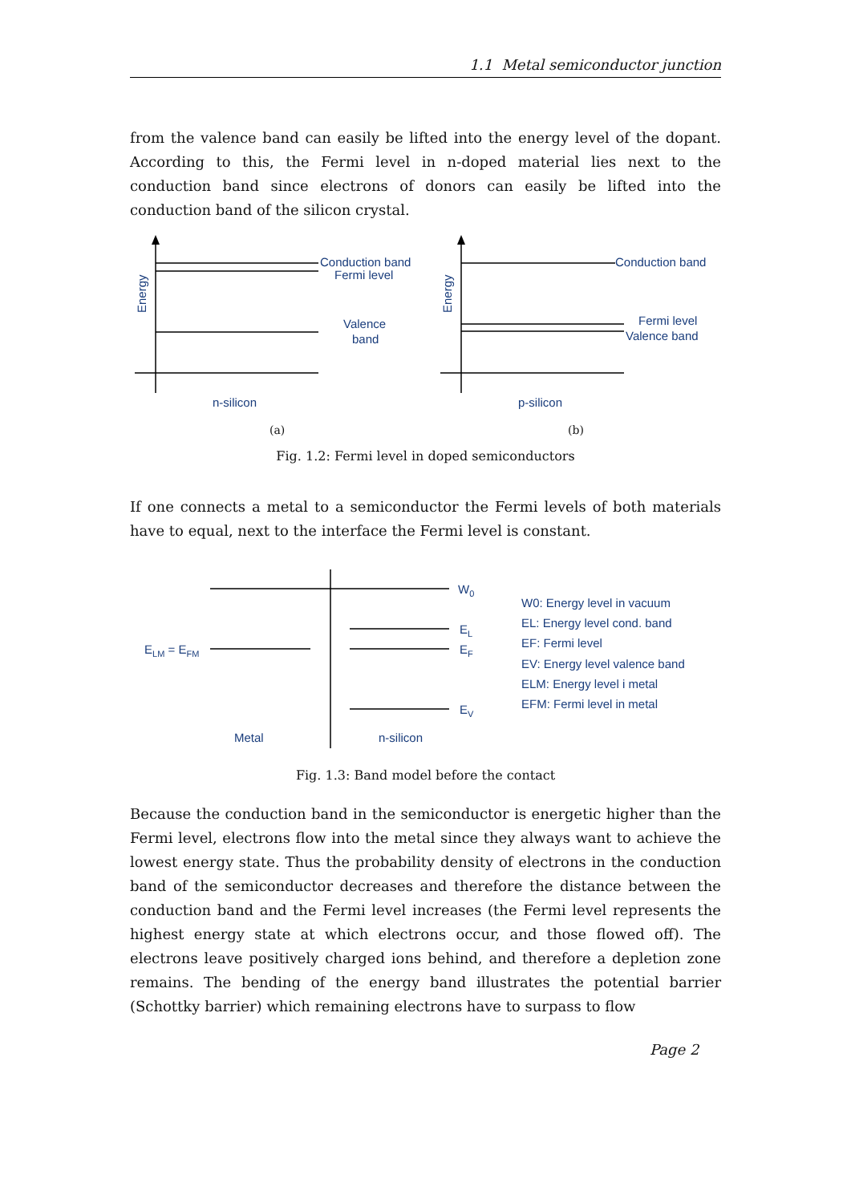1.1 Metal semiconductor junction
from the valence band can easily be lifted into the energy level of the dopant. According to this, the Fermi level in n-doped material lies next to the conduction band since electrons of donors can easily be lifted into the conduction band of the silicon crystal.
Conduction band
Fermi level
Valence
band
n-silicon
Conduction band
Fermi level
Valence band
p-silicon
Energy
Energy
(a)
(b)
Fig. 1.2: Fermi level in doped semiconductors
If one connects a metal to a semiconductor the Fermi levels of both materials have to equal, next to the interface the Fermi level is constant.
W0
EL
EF
EV
ELM = EFM
Metal
n-silicon
W0: Energy level in vacuum
EL: Energy level cond. band
EF: Fermi level
EV: Energy level valence band
ELM: Energy level i metal
EFM: Fermi level in metal
Fig. 1.3: Band model before the contact
Because the conduction band in the semiconductor is energetic higher than the Fermi level, electrons flow into the metal since they always want to achieve the lowest energy state. Thus the probability density of electrons in the conduction band of the semiconductor decreases and therefore the distance between the conduction band and the Fermi level increases (the Fermi level represents the highest energy state at which electrons occur, and those flowed off). The electrons leave positively charged ions behind, and therefore a depletion zone remains. The bending of the energy band illustrates the potential barrier (Schottky barrier) which remaining electrons have to surpass to flow
Page 2